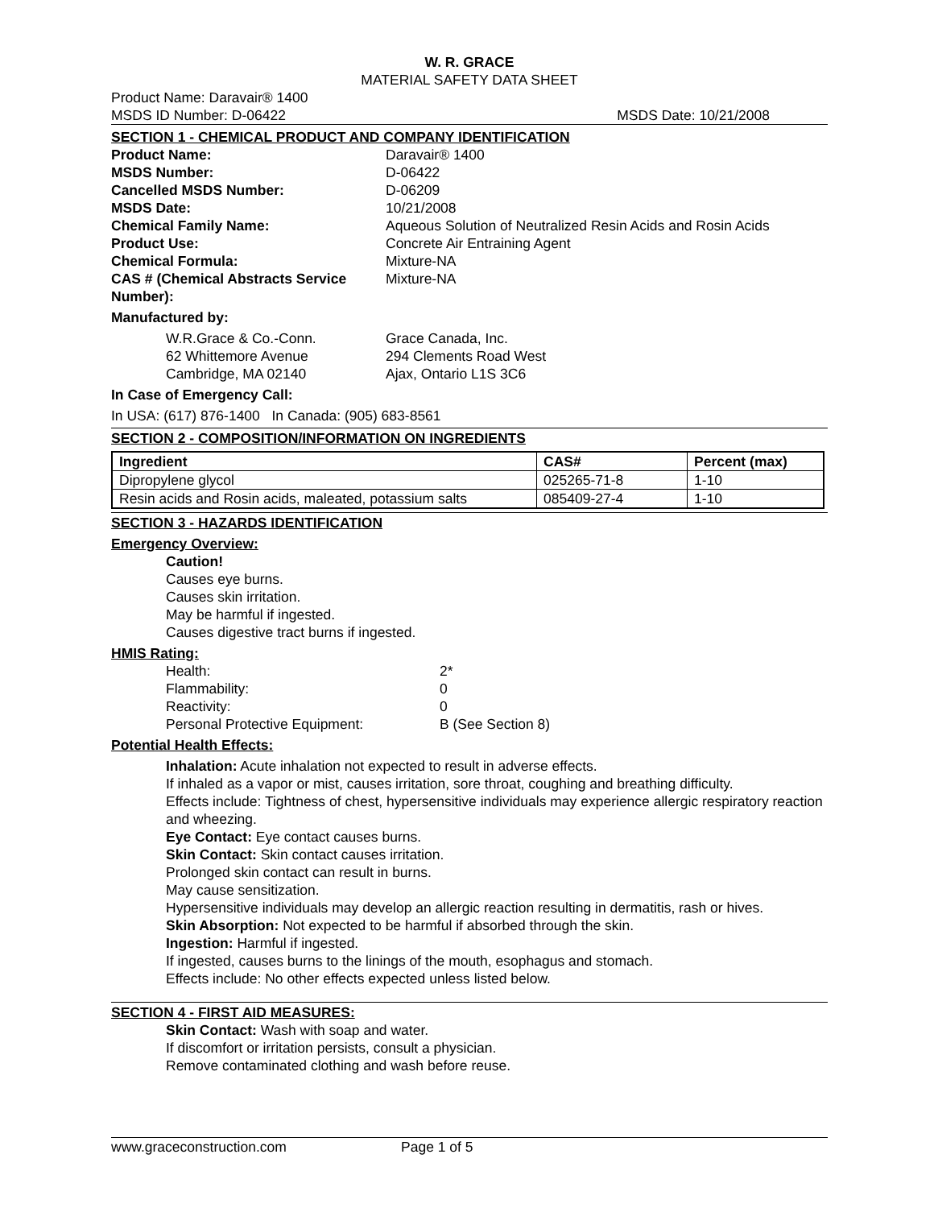W. R. GRACE
MATERIAL SAFETY DATA SHEET
Product Name: Daravair® 1400
MSDS ID Number: D-06422 MSDS Date: 10/21/2008
SECTION 1 - CHEMICAL PRODUCT AND COMPANY IDENTIFICATION
Product Name: Daravair® 1400 MSDS Number: D-06422 Cancelled MSDS Number: D-06209 MSDS Date: 10/21/2008 Chemical Family Name: Aqueous Solution of Neutralized Resin Acids and Rosin Acids Product Use: Concrete Air Entraining Agent Chemical Formula: Mixture-NA CAS # (Chemical Abstracts Service Number): Mixture-NA
Manufactured by:
W.R.Grace & Co.-Conn.
62 Whittemore Avenue
Cambridge, MA 02140 Grace Canada, Inc.
294 Clements Road West
Ajax, Ontario L1S 3C6
In Case of Emergency Call:
In USA: (617) 876-1400 In Canada: (905) 683-8561
SECTION 2 - COMPOSITION/INFORMATION ON INGREDIENTS
| Ingredient | CAS# | Percent (max) |
| --- | --- | --- |
| Dipropylene glycol | 025265-71-8 | 1-10 |
| Resin acids and Rosin acids, maleated, potassium salts | 085409-27-4 | 1-10 |
SECTION 3 - HAZARDS IDENTIFICATION
Emergency Overview:
Caution!
Causes eye burns.
Causes skin irritation.
May be harmful if ingested.
Causes digestive tract burns if ingested.
HMIS Rating:
Health: 2* Flammability: 0 Reactivity: 0 Personal Protective Equipment: B (See Section 8)
Potential Health Effects:
Inhalation: Acute inhalation not expected to result in adverse effects.
If inhaled as a vapor or mist, causes irritation, sore throat, coughing and breathing difficulty.
Effects include: Tightness of chest, hypersensitive individuals may experience allergic respiratory reaction and wheezing.
Eye Contact: Eye contact causes burns.
Skin Contact: Skin contact causes irritation.
Prolonged skin contact can result in burns.
May cause sensitization.
Hypersensitive individuals may develop an allergic reaction resulting in dermatitis, rash or hives.
Skin Absorption: Not expected to be harmful if absorbed through the skin.
Ingestion: Harmful if ingested.
If ingested, causes burns to the linings of the mouth, esophagus and stomach.
Effects include: No other effects expected unless listed below.
SECTION 4 - FIRST AID MEASURES:
Skin Contact: Wash with soap and water.
If discomfort or irritation persists, consult a physician.
Remove contaminated clothing and wash before reuse.
www.graceconstruction.com Page 1 of 5